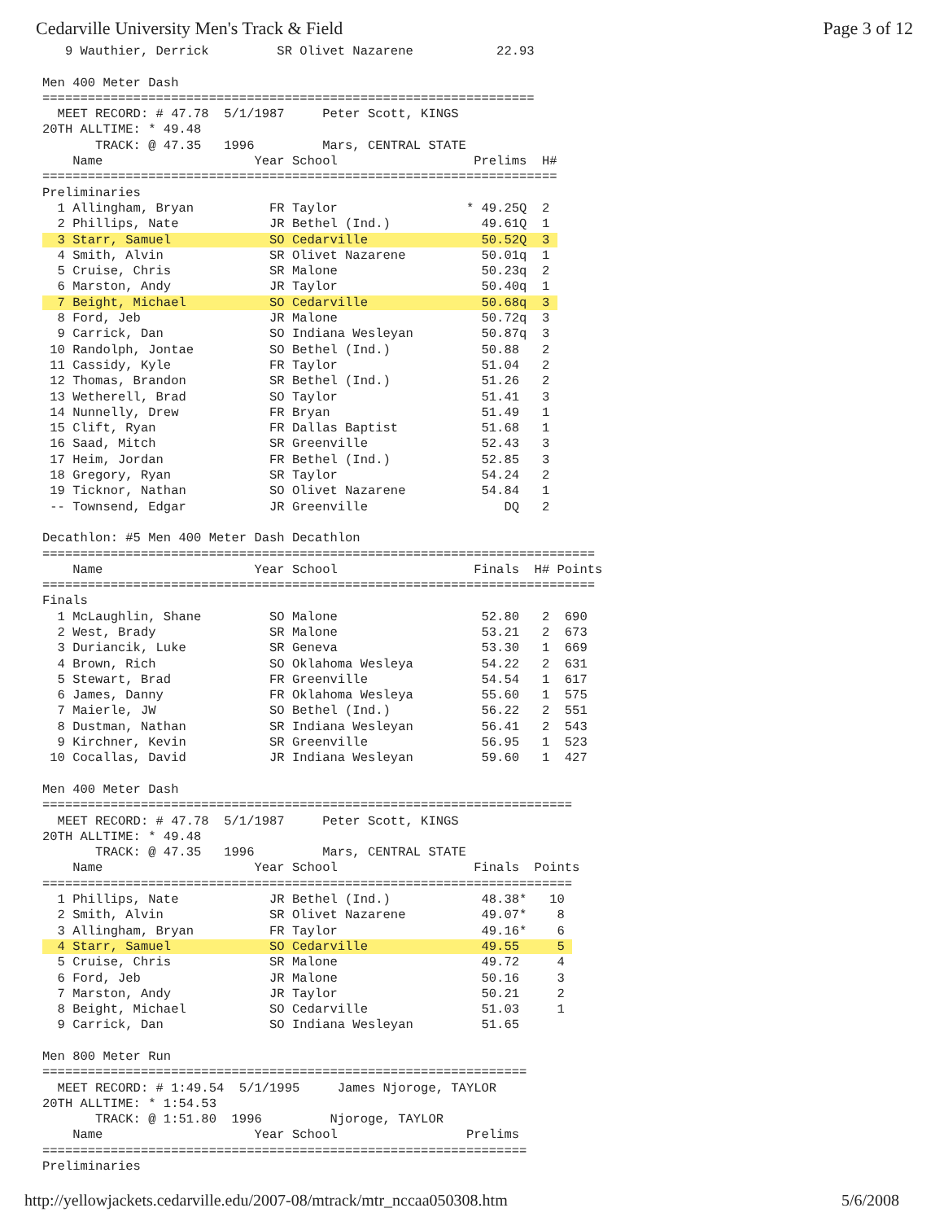Cedarville University Men's Track & Field Page 3 of 12
   9 Wauthier, Derrick         SR Olivet Nazarene           22.93

Men 400 Meter Dash
=================================================================
  MEET RECORD: # 47.78  5/1/1987     Peter Scott, KINGS
20TH ALLTIME: * 49.48
       TRACK: @ 47.35   1996         Mars, CENTRAL STATE
    Name                    Year School                  Prelims  H#
====================================================================
Preliminaries
  1 Allingham, Bryan          FR Taylor                 * 49.25Q  2
  2 Phillips, Nate            JR Bethel (Ind.)            49.61Q  1
  3 Starr, Samuel             SO Cedarville               50.52Q  3 
  4 Smith, Alvin              SR Olivet Nazarene          50.01q  1
  5 Cruise, Chris             SR Malone                   50.23q  2
  6 Marston, Andy             JR Taylor                   50.40q  1
  7 Beight, Michael           SO Cedarville               50.68q  3 
  8 Ford, Jeb                 JR Malone                   50.72q  3
  9 Carrick, Dan              SO Indiana Wesleyan         50.87q  3
 10 Randolph, Jontae          SO Bethel (Ind.)            50.88   2
 11 Cassidy, Kyle             FR Taylor                   51.04   2
 12 Thomas, Brandon           SR Bethel (Ind.)            51.26   2
 13 Wetherell, Brad           SO Taylor                   51.41   3
 14 Nunnelly, Drew            FR Bryan                    51.49   1
 15 Clift, Ryan               FR Dallas Baptist           51.68   1
 16 Saad, Mitch               SR Greenville               52.43   3
 17 Heim, Jordan              FR Bethel (Ind.)            52.85   3
 18 Gregory, Ryan             SR Taylor                   54.24   2
 19 Ticknor, Nathan           SO Olivet Nazarene          54.84   1
 -- Townsend, Edgar           JR Greenville                  DQ   2

Decathlon: #5 Men 400 Meter Dash Decathlon
=========================================================================
    Name                    Year School                  Finals  H# Points
=========================================================================
Finals
  1 McLaughlin, Shane         SO Malone                   52.80   2  690
  2 West, Brady               SR Malone                   53.21   2  673
  3 Duriancik, Luke           SR Geneva                   53.30   1  669
  4 Brown, Rich               SO Oklahoma Wesleya         54.22   2  631
  5 Stewart, Brad             FR Greenville               54.54   1  617
  6 James, Danny              FR Oklahoma Wesleya         55.60   1  575
  7 Maierle, JW               SO Bethel (Ind.)            56.22   2  551
  8 Dustman, Nathan           SR Indiana Wesleyan         56.41   2  543
  9 Kirchner, Kevin           SR Greenville               56.95   1  523
 10 Cocallas, David           JR Indiana Wesleyan         59.60   1  427

Men 400 Meter Dash
======================================================================
  MEET RECORD: # 47.78  5/1/1987     Peter Scott, KINGS
20TH ALLTIME: * 49.48
       TRACK: @ 47.35   1996         Mars, CENTRAL STATE
    Name                    Year School                  Finals  Points
======================================================================
  1 Phillips, Nate            JR Bethel (Ind.)            48.38*   10
  2 Smith, Alvin              SR Olivet Nazarene          49.07*    8
  3 Allingham, Bryan          FR Taylor                   49.16*    6
  4 Starr, Samuel             SO Cedarville               49.55     5 
  5 Cruise, Chris             SR Malone                   49.72     4
  6 Ford, Jeb                 JR Malone                   50.16     3
  7 Marston, Andy             JR Taylor                   50.21     2
  8 Beight, Michael           SO Cedarville               51.03     1
  9 Carrick, Dan              SO Indiana Wesleyan         51.65

Men 800 Meter Run
================================================================
  MEET RECORD: # 1:49.54  5/1/1995     James Njoroge, TAYLOR
20TH ALLTIME: * 1:54.53
       TRACK: @ 1:51.80  1996         Njoroge, TAYLOR
    Name                    Year School                 Prelims
================================================================
Preliminaries
http://yellowjackets.cedarville.edu/2007-08/mtrack/mtr_nccaa050308.htm 5/6/2008